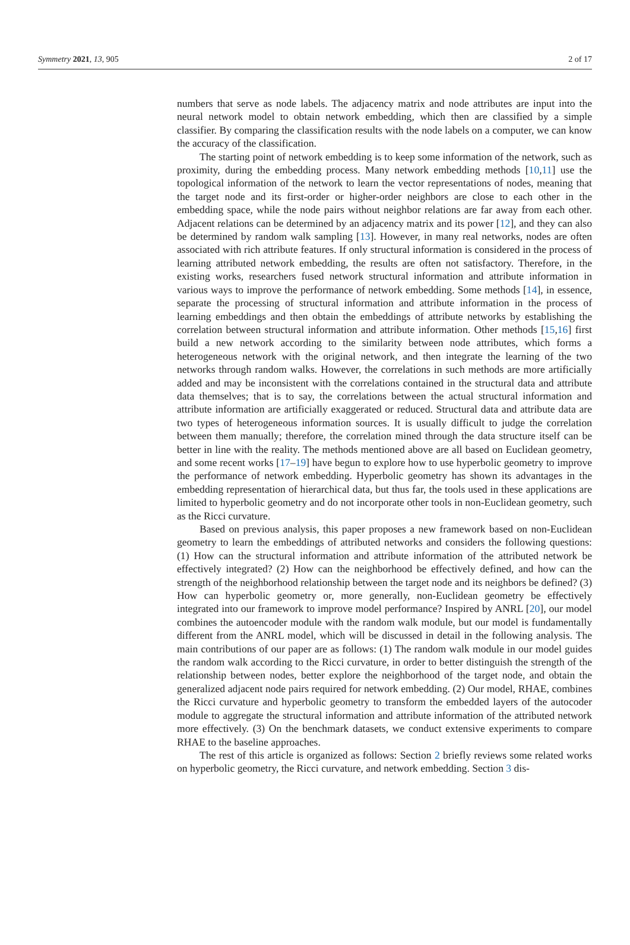Symmetry 2021, 13, 905 2 of 17
numbers that serve as node labels. The adjacency matrix and node attributes are input into the neural network model to obtain network embedding, which then are classified by a simple classifier. By comparing the classification results with the node labels on a computer, we can know the accuracy of the classification.
The starting point of network embedding is to keep some information of the network, such as proximity, during the embedding process. Many network embedding methods [10,11] use the topological information of the network to learn the vector representations of nodes, meaning that the target node and its first-order or higher-order neighbors are close to each other in the embedding space, while the node pairs without neighbor relations are far away from each other. Adjacent relations can be determined by an adjacency matrix and its power [12], and they can also be determined by random walk sampling [13]. However, in many real networks, nodes are often associated with rich attribute features. If only structural information is considered in the process of learning attributed network embedding, the results are often not satisfactory. Therefore, in the existing works, researchers fused network structural information and attribute information in various ways to improve the performance of network embedding. Some methods [14], in essence, separate the processing of structural information and attribute information in the process of learning embeddings and then obtain the embeddings of attribute networks by establishing the correlation between structural information and attribute information. Other methods [15,16] first build a new network according to the similarity between node attributes, which forms a heterogeneous network with the original network, and then integrate the learning of the two networks through random walks. However, the correlations in such methods are more artificially added and may be inconsistent with the correlations contained in the structural data and attribute data themselves; that is to say, the correlations between the actual structural information and attribute information are artificially exaggerated or reduced. Structural data and attribute data are two types of heterogeneous information sources. It is usually difficult to judge the correlation between them manually; therefore, the correlation mined through the data structure itself can be better in line with the reality. The methods mentioned above are all based on Euclidean geometry, and some recent works [17–19] have begun to explore how to use hyperbolic geometry to improve the performance of network embedding. Hyperbolic geometry has shown its advantages in the embedding representation of hierarchical data, but thus far, the tools used in these applications are limited to hyperbolic geometry and do not incorporate other tools in non-Euclidean geometry, such as the Ricci curvature.
Based on previous analysis, this paper proposes a new framework based on non-Euclidean geometry to learn the embeddings of attributed networks and considers the following questions: (1) How can the structural information and attribute information of the attributed network be effectively integrated? (2) How can the neighborhood be effectively defined, and how can the strength of the neighborhood relationship between the target node and its neighbors be defined? (3) How can hyperbolic geometry or, more generally, non-Euclidean geometry be effectively integrated into our framework to improve model performance? Inspired by ANRL [20], our model combines the autoencoder module with the random walk module, but our model is fundamentally different from the ANRL model, which will be discussed in detail in the following analysis. The main contributions of our paper are as follows: (1) The random walk module in our model guides the random walk according to the Ricci curvature, in order to better distinguish the strength of the relationship between nodes, better explore the neighborhood of the target node, and obtain the generalized adjacent node pairs required for network embedding. (2) Our model, RHAE, combines the Ricci curvature and hyperbolic geometry to transform the embedded layers of the autocoder module to aggregate the structural information and attribute information of the attributed network more effectively. (3) On the benchmark datasets, we conduct extensive experiments to compare RHAE to the baseline approaches.
The rest of this article is organized as follows: Section 2 briefly reviews some related works on hyperbolic geometry, the Ricci curvature, and network embedding. Section 3 dis-